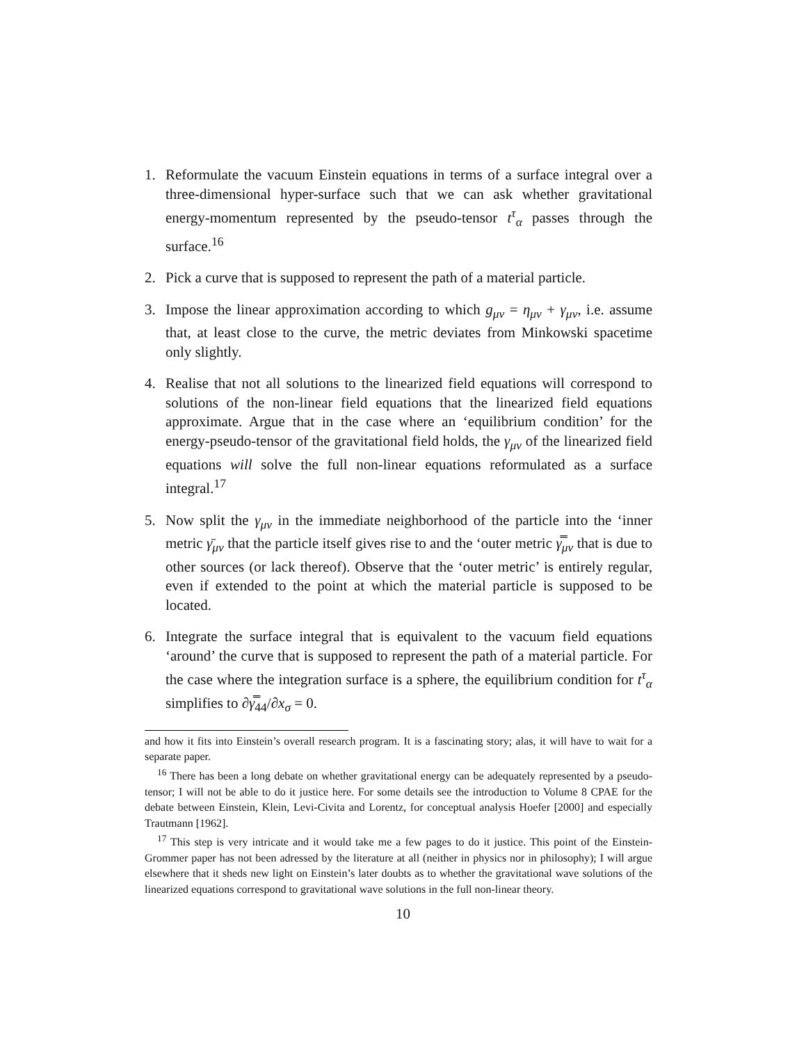1. Reformulate the vacuum Einstein equations in terms of a surface integral over a three-dimensional hyper-surface such that we can ask whether gravitational energy-momentum represented by the pseudo-tensor t<sup>τ</sup><sub>α</sub> passes through the surface.<sup>16</sup>
2. Pick a curve that is supposed to represent the path of a material particle.
3. Impose the linear approximation according to which g<sub>μν</sub> = η<sub>μν</sub> + γ<sub>μν</sub>, i.e. assume that, at least close to the curve, the metric deviates from Minkowski spacetime only slightly.
4. Realise that not all solutions to the linearized field equations will correspond to solutions of the non-linear field equations that the linearized field equations approximate. Argue that in the case where an ‘equilibrium condition’ for the energy-pseudo-tensor of the gravitational field holds, the γ<sub>μν</sub> of the linearized field equations will solve the full non-linear equations reformulated as a surface integral.<sup>17</sup>
5. Now split the γ<sub>μν</sub> in the immediate neighborhood of the particle into the ‘inner metric γ̄<sub>μν</sub> that the particle itself gives rise to and the ‘outer metric γ̿<sub>μν</sub> that is due to other sources (or lack thereof). Observe that the ‘outer metric’ is entirely regular, even if extended to the point at which the material particle is supposed to be located.
6. Integrate the surface integral that is equivalent to the vacuum field equations ‘around’ the curve that is supposed to represent the path of a material particle. For the case where the integration surface is a sphere, the equilibrium condition for t<sup>τ</sup><sub>α</sub> simplifies to ∂γ̿<sub>44</sub>/∂x<sub>σ</sub> = 0.
and how it fits into Einstein’s overall research program. It is a fascinating story; alas, it will have to wait for a separate paper.
<sup>16</sup> There has been a long debate on whether gravitational energy can be adequately represented by a pseudo-tensor; I will not be able to do it justice here. For some details see the introduction to Volume 8 CPAE for the debate between Einstein, Klein, Levi-Civita and Lorentz, for conceptual analysis Hoefer [2000] and especially Trautmann [1962].
<sup>17</sup> This step is very intricate and it would take me a few pages to do it justice. This point of the Einstein-Grommer paper has not been adressed by the literature at all (neither in physics nor in philosophy); I will argue elsewhere that it sheds new light on Einstein’s later doubts as to whether the gravitational wave solutions of the linearized equations correspond to gravitational wave solutions in the full non-linear theory.
10